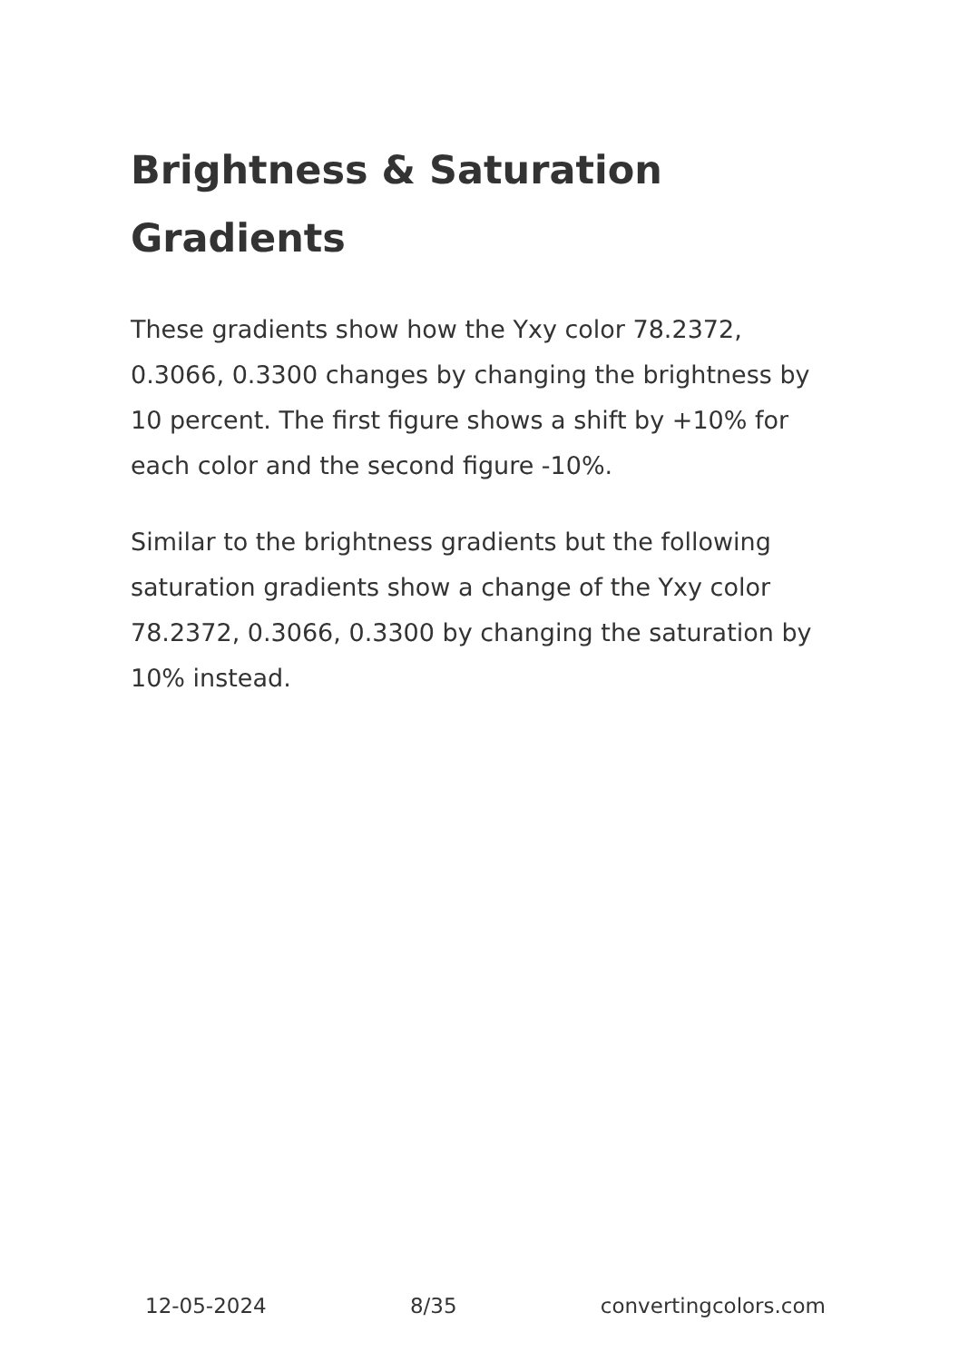Brightness & Saturation Gradients
These gradients show how the Yxy color 78.2372, 0.3066, 0.3300 changes by changing the brightness by 10 percent. The first figure shows a shift by +10% for each color and the second figure -10%.
Similar to the brightness gradients but the following saturation gradients show a change of the Yxy color 78.2372, 0.3066, 0.3300 by changing the saturation by 10% instead.
12-05-2024 8/35 convertingcolors.com